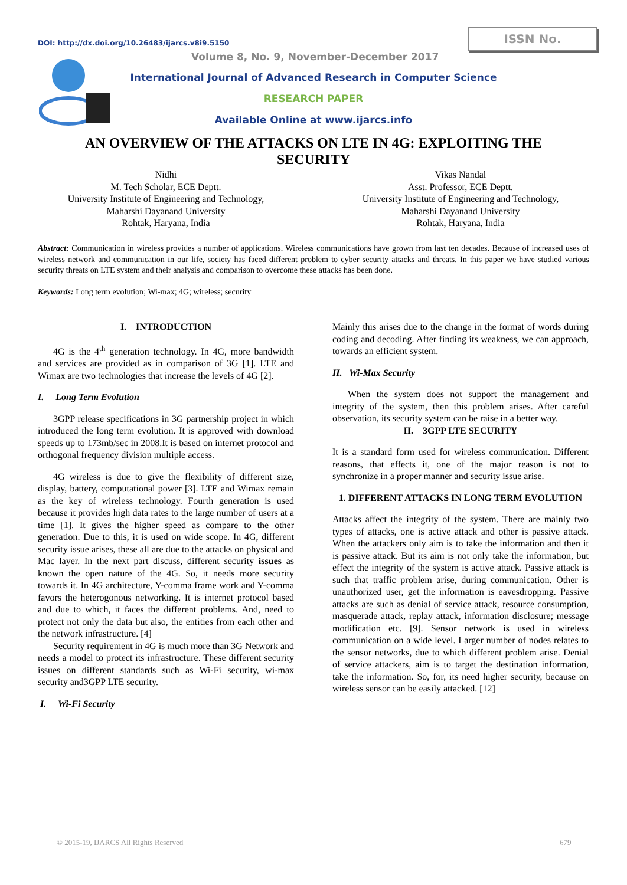DOI: http://dx.doi.org/10.26483/ijarcs.v8i9.5150
ISSN No.
Volume 8, No. 9, November-December 2017
International Journal of Advanced Research in Computer Science
RESEARCH PAPER
Available Online at www.ijarcs.info
AN OVERVIEW OF THE ATTACKS ON LTE IN 4G: EXPLOITING THE
SECURITY
Nidhi
M. Tech Scholar, ECE Deptt.
University Institute of Engineering and Technology,
Maharshi Dayanand University
Rohtak, Haryana, India
Vikas Nandal
Asst. Professor, ECE Deptt.
University Institute of Engineering and Technology,
Maharshi Dayanand University
Rohtak, Haryana, India
Abstract: Communication in wireless provides a number of applications. Wireless communications have grown from last ten decades. Because of increased uses of wireless network and communication in our life, society has faced different problem to cyber security attacks and threats. In this paper we have studied various security threats on LTE system and their analysis and comparison to overcome these attacks has been done.
Keywords: Long term evolution; Wi-max; 4G; wireless; security
I. INTRODUCTION
4G is the 4<sup>th</sup> generation technology. In 4G, more bandwidth and services are provided as in comparison of 3G [1]. LTE and Wimax are two technologies that increase the levels of 4G [2].
I. Long Term Evolution
3GPP release specifications in 3G partnership project in which introduced the long term evolution. It is approved with download speeds up to 173mb/sec in 2008.It is based on internet protocol and orthogonal frequency division multiple access.
4G wireless is due to give the flexibility of different size, display, battery, computational power [3]. LTE and Wimax remain as the key of wireless technology. Fourth generation is used because it provides high data rates to the large number of users at a time [1]. It gives the higher speed as compare to the other generation. Due to this, it is used on wide scope. In 4G, different security issue arises, these all are due to the attacks on physical and Mac layer. In the next part discuss, different security issues as known the open nature of the 4G. So, it needs more security towards it. In 4G architecture, Y-comma frame work and Y-comma favors the heterogonous networking. It is internet protocol based and due to which, it faces the different problems. And, need to protect not only the data but also, the entities from each other and the network infrastructure. [4]
Security requirement in 4G is much more than 3G Network and needs a model to protect its infrastructure. These different security issues on different standards such as Wi-Fi security, wi-max security and3GPP LTE security.
I. Wi-Fi Security
Mainly this arises due to the change in the format of words during coding and decoding. After finding its weakness, we can approach, towards an efficient system.
II. Wi-Max Security
When the system does not support the management and integrity of the system, then this problem arises. After careful observation, its security system can be raise in a better way.
II. 3GPP LTE SECURITY
It is a standard form used for wireless communication. Different reasons, that effects it, one of the major reason is not to synchronize in a proper manner and security issue arise.
1. DIFFERENT ATTACKS IN LONG TERM EVOLUTION
Attacks affect the integrity of the system. There are mainly two types of attacks, one is active attack and other is passive attack. When the attackers only aim is to take the information and then it is passive attack. But its aim is not only take the information, but effect the integrity of the system is active attack. Passive attack is such that traffic problem arise, during communication. Other is unauthorized user, get the information is eavesdropping. Passive attacks are such as denial of service attack, resource consumption, masquerade attack, replay attack, information disclosure; message modification etc. [9]. Sensor network is used in wireless communication on a wide level. Larger number of nodes relates to the sensor networks, due to which different problem arise. Denial of service attackers, aim is to target the destination information, take the information. So, for, its need higher security, because on wireless sensor can be easily attacked. [12]
© 2015-19, IJARCS All Rights Reserved
679